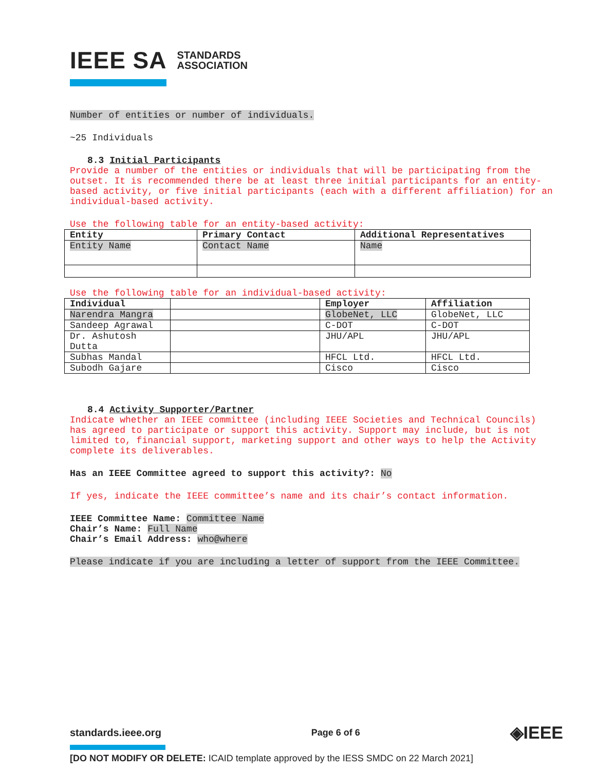IEEE SA STANDARDS
ASSOCIATION
Number of entities or number of individuals.
~25 Individuals
8.3 Initial Participants
Provide a number of the entities or individuals that will be participating from the outset. It is recommended there be at least three initial participants for an entity-based activity, or five initial participants (each with a different affiliation) for an individual-based activity.
Use the following table for an entity-based activity:
| Entity | Primary Contact | Additional Representatives |
| --- | --- | --- |
| Entity Name | Contact Name | Name |
Use the following table for an individual-based activity:
| Individual | | Employer | Affiliation |
| --- | --- | --- | --- |
| Narendra Mangra | | GlobeNet, LLC | GlobeNet, LLC |
| Sandeep Agrawal | | C-DOT | C-DOT |
| Dr. Ashutosh Dutta | | JHU/APL | JHU/APL |
| Subhas Mandal | | HFCL Ltd. | HFCL Ltd. |
| Subodh Gajare | | Cisco | Cisco |
8.4 Activity Supporter/Partner
Indicate whether an IEEE committee (including IEEE Societies and Technical Councils) has agreed to participate or support this activity. Support may include, but is not limited to, financial support, marketing support and other ways to help the Activity complete its deliverables.
Has an IEEE Committee agreed to support this activity?: No
If yes, indicate the IEEE committee’s name and its chair’s contact information.
IEEE Committee Name: Committee Name
Chair’s Name: Full Name
Chair’s Email Address: who@where
Please indicate if you are including a letter of support from the IEEE Committee.
standards.ieee.org Page 6 of 6 ◈IEEE
[DO NOT MODIFY OR DELETE: ICAID template approved by the IESS SMDC on 22 March 2021]